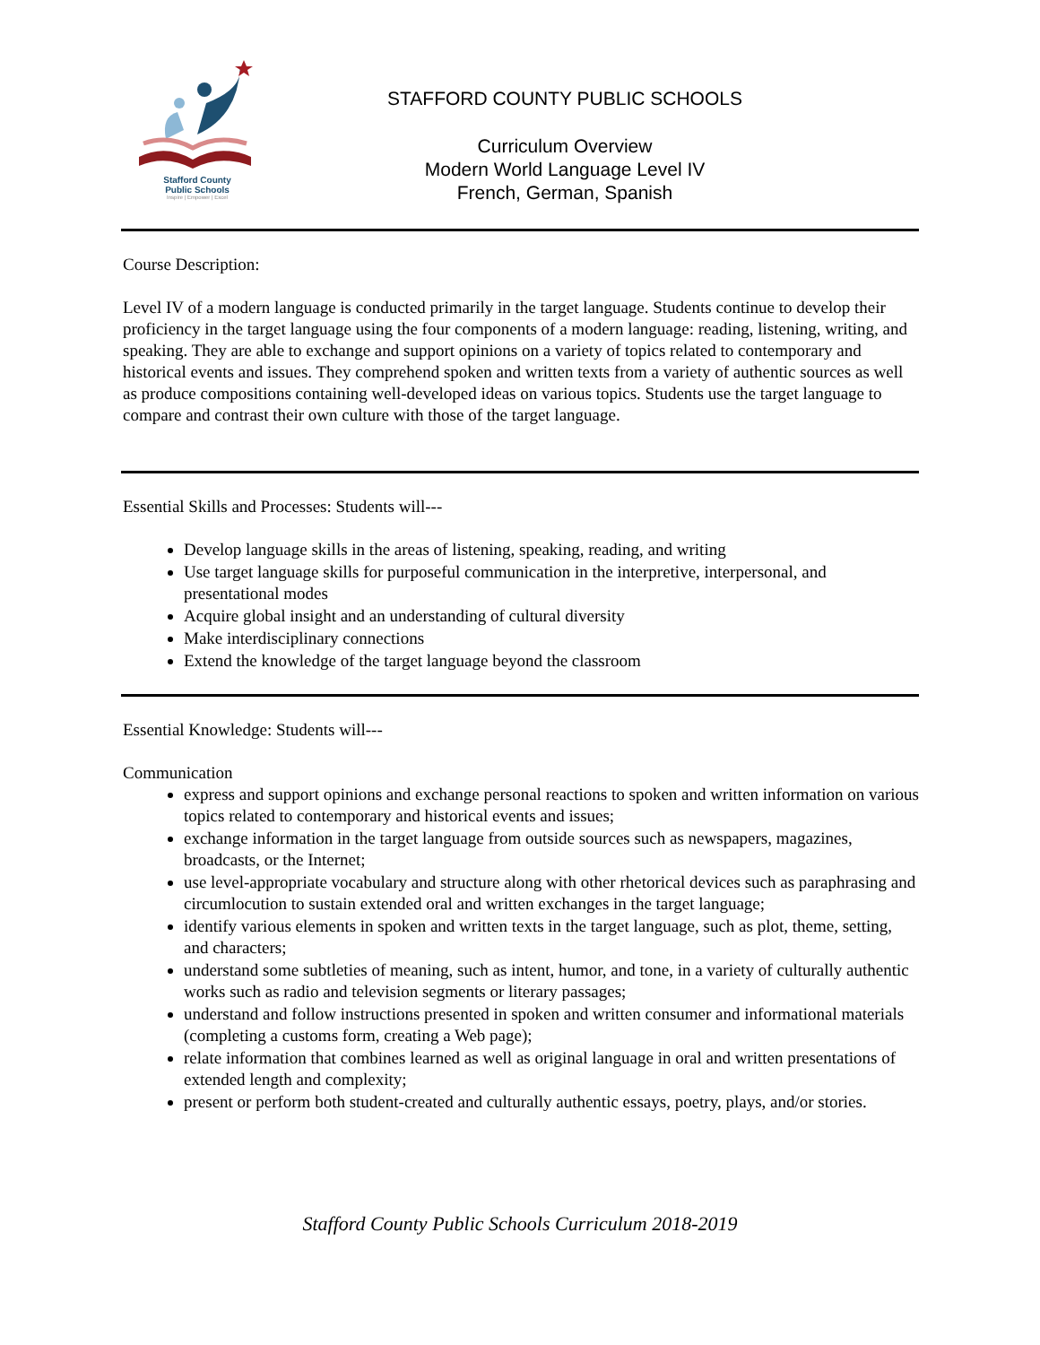Stafford County
Public Schools
Inspire | Empower | Excel
STAFFORD COUNTY PUBLIC SCHOOLS
Curriculum Overview
Modern World Language Level IV
French, German, Spanish
Course Description:
Level IV of a modern language is conducted primarily in the target language. Students continue to develop their proficiency in the target language using the four components of a modern language: reading, listening, writing, and speaking. They are able to exchange and support opinions on a variety of topics related to contemporary and historical events and issues. They comprehend spoken and written texts from a variety of authentic sources as well as produce compositions containing well-developed ideas on various topics. Students use the target language to compare and contrast their own culture with those of the target language.
Essential Skills and Processes: Students will---
Develop language skills in the areas of listening, speaking, reading, and writing
Use target language skills for purposeful communication in the interpretive, interpersonal, and presentational modes
Acquire global insight and an understanding of cultural diversity
Make interdisciplinary connections
Extend the knowledge of the target language beyond the classroom
Essential Knowledge: Students will---
Communication
express and support opinions and exchange personal reactions to spoken and written information on various topics related to contemporary and historical events and issues;
exchange information in the target language from outside sources such as newspapers, magazines, broadcasts, or the Internet;
use level-appropriate vocabulary and structure along with other rhetorical devices such as paraphrasing and circumlocution to sustain extended oral and written exchanges in the target language;
identify various elements in spoken and written texts in the target language, such as plot, theme, setting, and characters;
understand some subtleties of meaning, such as intent, humor, and tone, in a variety of culturally authentic works such as radio and television segments or literary passages;
understand and follow instructions presented in spoken and written consumer and informational materials (completing a customs form, creating a Web page);
relate information that combines learned as well as original language in oral and written presentations of extended length and complexity;
present or perform both student-created and culturally authentic essays, poetry, plays, and/or stories.
Stafford County Public Schools Curriculum 2018-2019